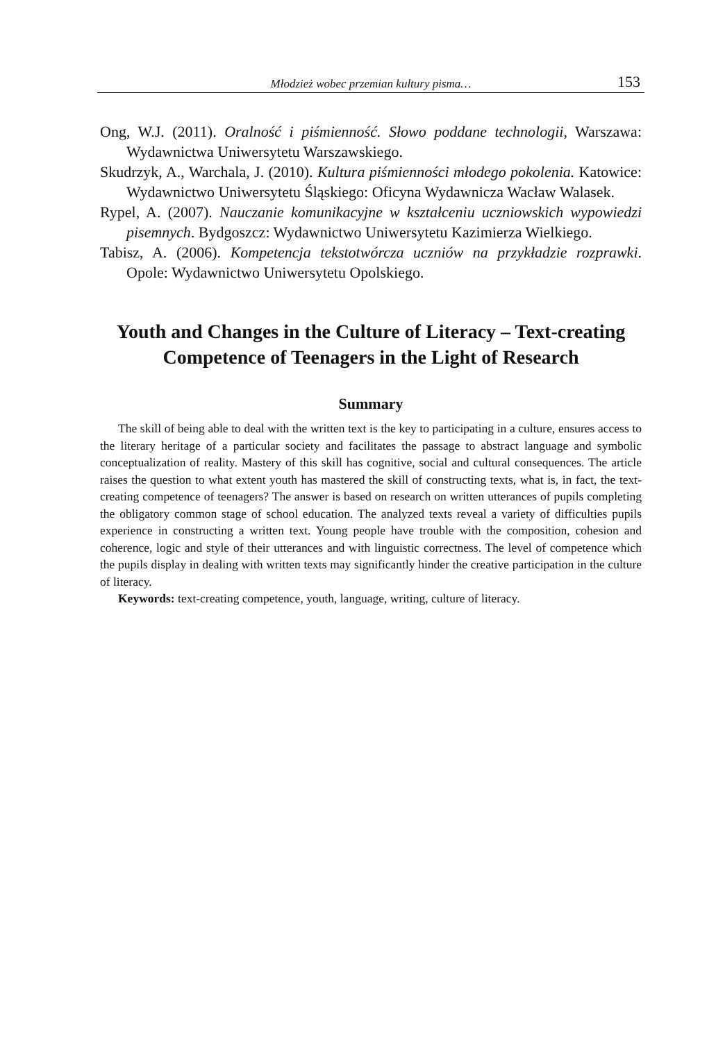Młodzież wobec przemian kultury pisma… 153
Ong, W.J. (2011). Oralność i piśmienność. Słowo poddane technologii, Warszawa: Wydawnictwa Uniwersytetu Warszawskiego.
Skudrzyk, A., Warchala, J. (2010). Kultura piśmienności młodego pokolenia. Katowice: Wydawnictwo Uniwersytetu Śląskiego: Oficyna Wydawnicza Wacław Walasek.
Rypel, A. (2007). Nauczanie komunikacyjne w kształceniu uczniowskich wypowiedzi pisemnych. Bydgoszcz: Wydawnictwo Uniwersytetu Kazimierza Wielkiego.
Tabisz, A. (2006). Kompetencja tekstotwórcza uczniów na przykładzie rozprawki. Opole: Wydawnictwo Uniwersytetu Opolskiego.
Youth and Changes in the Culture of Literacy – Text-creating Competence of Teenagers in the Light of Research
Summary
The skill of being able to deal with the written text is the key to participating in a culture, ensures access to the literary heritage of a particular society and facilitates the passage to abstract language and symbolic conceptualization of reality. Mastery of this skill has cognitive, social and cultural consequences. The article raises the question to what extent youth has mastered the skill of constructing texts, what is, in fact, the text-creating competence of teenagers? The answer is based on research on written utterances of pupils completing the obligatory common stage of school education. The analyzed texts reveal a variety of difficulties pupils experience in constructing a written text. Young people have trouble with the composition, cohesion and coherence, logic and style of their utterances and with linguistic correctness. The level of competence which the pupils display in dealing with written texts may significantly hinder the creative participation in the culture of literacy.
Keywords: text-creating competence, youth, language, writing, culture of literacy.